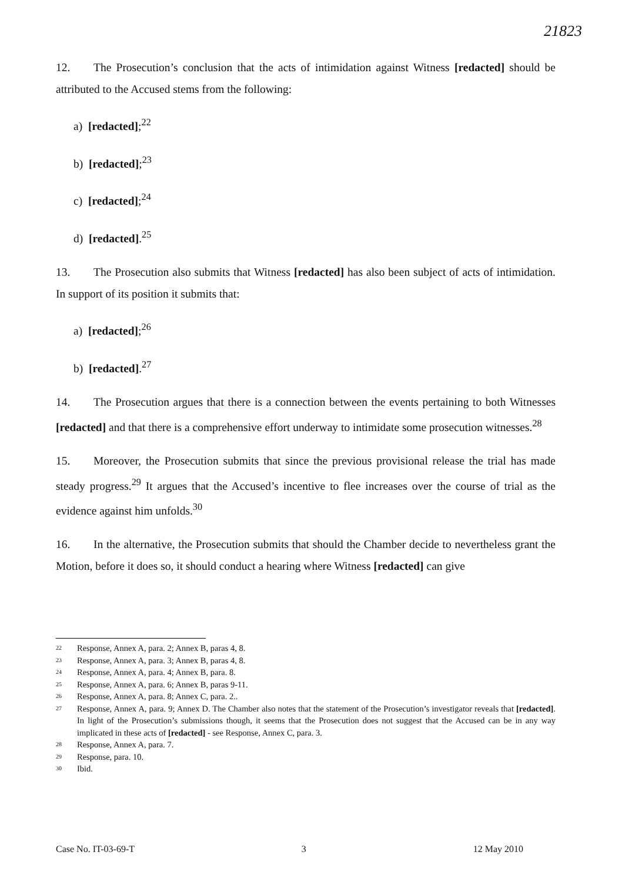21823
12. The Prosecution’s conclusion that the acts of intimidation against Witness [redacted] should be attributed to the Accused stems from the following:
a) [redacted];<sup>22</sup>
b) [redacted];<sup>23</sup>
c) [redacted];<sup>24</sup>
d) [redacted].<sup>25</sup>
13. The Prosecution also submits that Witness [redacted] has also been subject of acts of intimidation. In support of its position it submits that:
a) [redacted];<sup>26</sup>
b) [redacted].<sup>27</sup>
14. The Prosecution argues that there is a connection between the events pertaining to both Witnesses [redacted] and that there is a comprehensive effort underway to intimidate some prosecution witnesses.<sup>28</sup>
15. Moreover, the Prosecution submits that since the previous provisional release the trial has made steady progress.<sup>29</sup> It argues that the Accused’s incentive to flee increases over the course of trial as the evidence against him unfolds.<sup>30</sup>
16. In the alternative, the Prosecution submits that should the Chamber decide to nevertheless grant the Motion, before it does so, it should conduct a hearing where Witness [redacted] can give
<sup>22</sup> Response, Annex A, para. 2; Annex B, paras 4, 8.
<sup>23</sup> Response, Annex A, para. 3; Annex B, paras 4, 8.
<sup>24</sup> Response, Annex A, para. 4; Annex B, para. 8.
<sup>25</sup> Response, Annex A, para. 6; Annex B, paras 9-11.
<sup>26</sup> Response, Annex A, para. 8; Annex C, para. 2..
<sup>27</sup> Response, Annex A, para. 9; Annex D. The Chamber also notes that the statement of the Prosecution’s investigator reveals that [redacted]. In light of the Prosecution’s submissions though, it seems that the Prosecution does not suggest that the Accused can be in any way implicated in these acts of [redacted] - see Response, Annex C, para. 3.
<sup>28</sup> Response, Annex A, para. 7.
<sup>29</sup> Response, para. 10.
<sup>30</sup> Ibid.
Case No. IT-03-69-T 3 12 May 2010